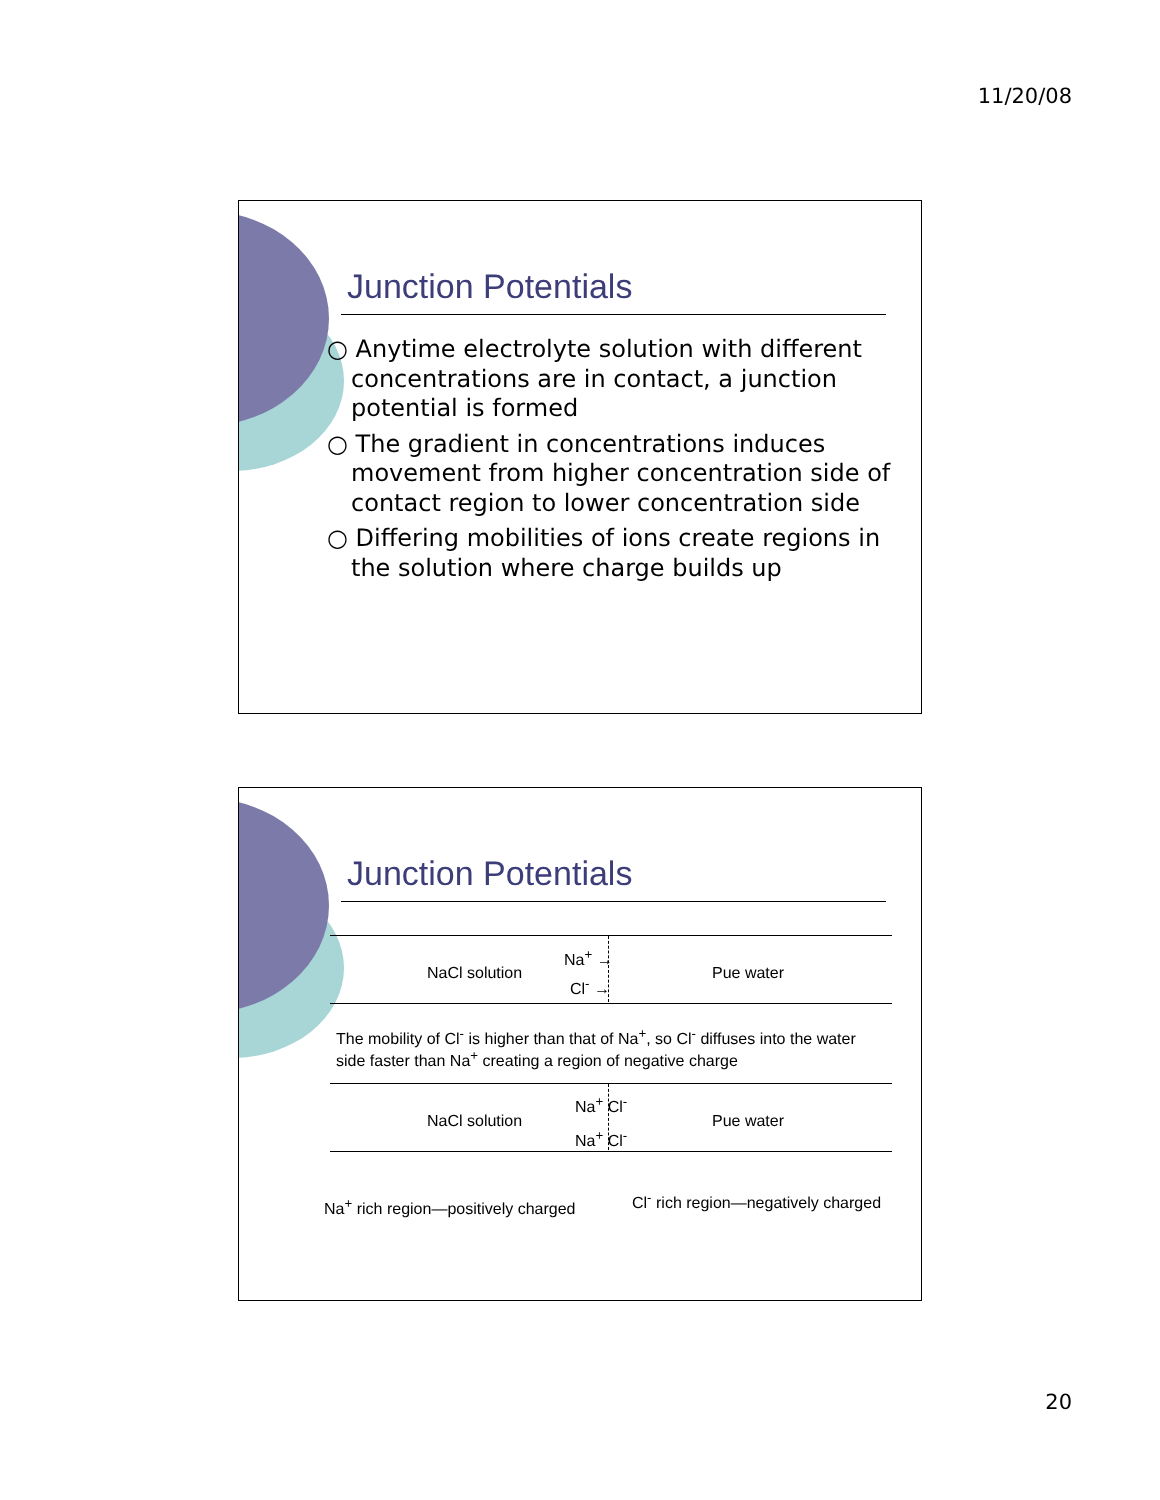11/20/08
Junction Potentials
○ Anytime electrolyte solution with different concentrations are in contact, a junction potential is formed
○ The gradient in concentrations induces movement from higher concentration side of contact region to lower concentration side
○ Differing mobilities of ions create regions in the solution where charge builds up
Junction Potentials
NaCl solution
Na<sup>+</sup> →
Cl<sup>-</sup> →
Pue water
The mobility of Cl<sup>-</sup> is higher than that of Na<sup>+</sup>, so Cl<sup>-</sup> diffuses into the water side faster than Na<sup>+</sup> creating a region of negative charge
NaCl solution
Na<sup>+</sup> Cl<sup>-</sup>
Na<sup>+</sup> Cl<sup>-</sup>
Pue water
Na<sup>+</sup> rich region—positively charged
Cl<sup>-</sup> rich region—negatively charged
20